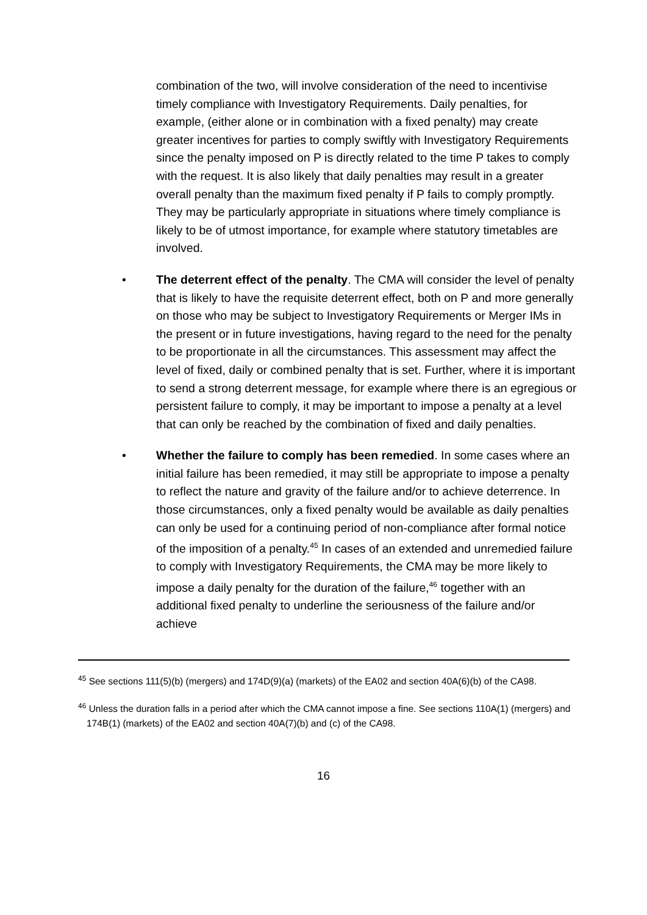combination of the two, will involve consideration of the need to incentivise timely compliance with Investigatory Requirements. Daily penalties, for example, (either alone or in combination with a fixed penalty) may create greater incentives for parties to comply swiftly with Investigatory Requirements since the penalty imposed on P is directly related to the time P takes to comply with the request. It is also likely that daily penalties may result in a greater overall penalty than the maximum fixed penalty if P fails to comply promptly. They may be particularly appropriate in situations where timely compliance is likely to be of utmost importance, for example where statutory timetables are involved.
• The deterrent effect of the penalty. The CMA will consider the level of penalty that is likely to have the requisite deterrent effect, both on P and more generally on those who may be subject to Investigatory Requirements or Merger IMs in the present or in future investigations, having regard to the need for the penalty to be proportionate in all the circumstances. This assessment may affect the level of fixed, daily or combined penalty that is set. Further, where it is important to send a strong deterrent message, for example where there is an egregious or persistent failure to comply, it may be important to impose a penalty at a level that can only be reached by the combination of fixed and daily penalties.
• Whether the failure to comply has been remedied. In some cases where an initial failure has been remedied, it may still be appropriate to impose a penalty to reflect the nature and gravity of the failure and/or to achieve deterrence. In those circumstances, only a fixed penalty would be available as daily penalties can only be used for a continuing period of non-compliance after formal notice of the imposition of a penalty.<sup>45</sup> In cases of an extended and unremedied failure to comply with Investigatory Requirements, the CMA may be more likely to impose a daily penalty for the duration of the failure,<sup>46</sup> together with an additional fixed penalty to underline the seriousness of the failure and/or achieve
<sup>45</sup> See sections 111(5)(b) (mergers) and 174D(9)(a) (markets) of the EA02 and section 40A(6)(b) of the CA98.
<sup>46</sup> Unless the duration falls in a period after which the CMA cannot impose a fine. See sections 110A(1) (mergers) and 174B(1) (markets) of the EA02 and section 40A(7)(b) and (c) of the CA98.
16